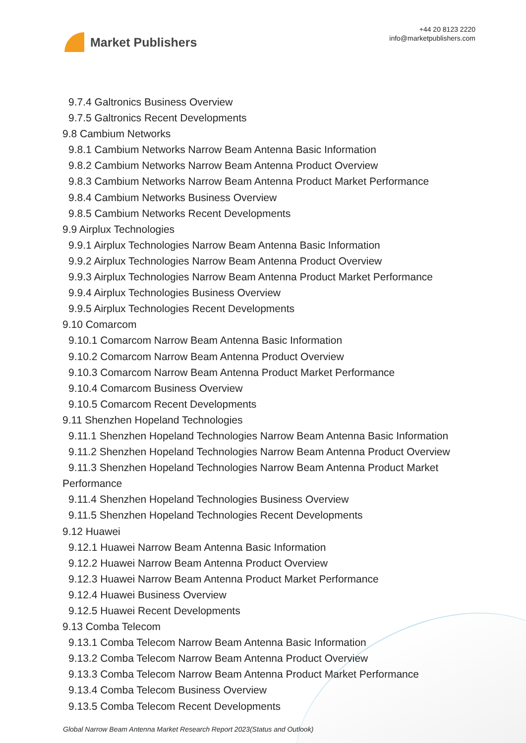Market Publishers
+44 20 8123 2220
info@marketpublishers.com
9.7.4 Galtronics Business Overview
9.7.5 Galtronics Recent Developments
9.8 Cambium Networks
9.8.1 Cambium Networks Narrow Beam Antenna Basic Information
9.8.2 Cambium Networks Narrow Beam Antenna Product Overview
9.8.3 Cambium Networks Narrow Beam Antenna Product Market Performance
9.8.4 Cambium Networks Business Overview
9.8.5 Cambium Networks Recent Developments
9.9 Airplux Technologies
9.9.1 Airplux Technologies Narrow Beam Antenna Basic Information
9.9.2 Airplux Technologies Narrow Beam Antenna Product Overview
9.9.3 Airplux Technologies Narrow Beam Antenna Product Market Performance
9.9.4 Airplux Technologies Business Overview
9.9.5 Airplux Technologies Recent Developments
9.10 Comarcom
9.10.1 Comarcom Narrow Beam Antenna Basic Information
9.10.2 Comarcom Narrow Beam Antenna Product Overview
9.10.3 Comarcom Narrow Beam Antenna Product Market Performance
9.10.4 Comarcom Business Overview
9.10.5 Comarcom Recent Developments
9.11 Shenzhen Hopeland Technologies
9.11.1 Shenzhen Hopeland Technologies Narrow Beam Antenna Basic Information
9.11.2 Shenzhen Hopeland Technologies Narrow Beam Antenna Product Overview
9.11.3 Shenzhen Hopeland Technologies Narrow Beam Antenna Product Market
Performance
9.11.4 Shenzhen Hopeland Technologies Business Overview
9.11.5 Shenzhen Hopeland Technologies Recent Developments
9.12 Huawei
9.12.1 Huawei Narrow Beam Antenna Basic Information
9.12.2 Huawei Narrow Beam Antenna Product Overview
9.12.3 Huawei Narrow Beam Antenna Product Market Performance
9.12.4 Huawei Business Overview
9.12.5 Huawei Recent Developments
9.13 Comba Telecom
9.13.1 Comba Telecom Narrow Beam Antenna Basic Information
9.13.2 Comba Telecom Narrow Beam Antenna Product Overview
9.13.3 Comba Telecom Narrow Beam Antenna Product Market Performance
9.13.4 Comba Telecom Business Overview
9.13.5 Comba Telecom Recent Developments
Global Narrow Beam Antenna Market Research Report 2023(Status and Outlook)